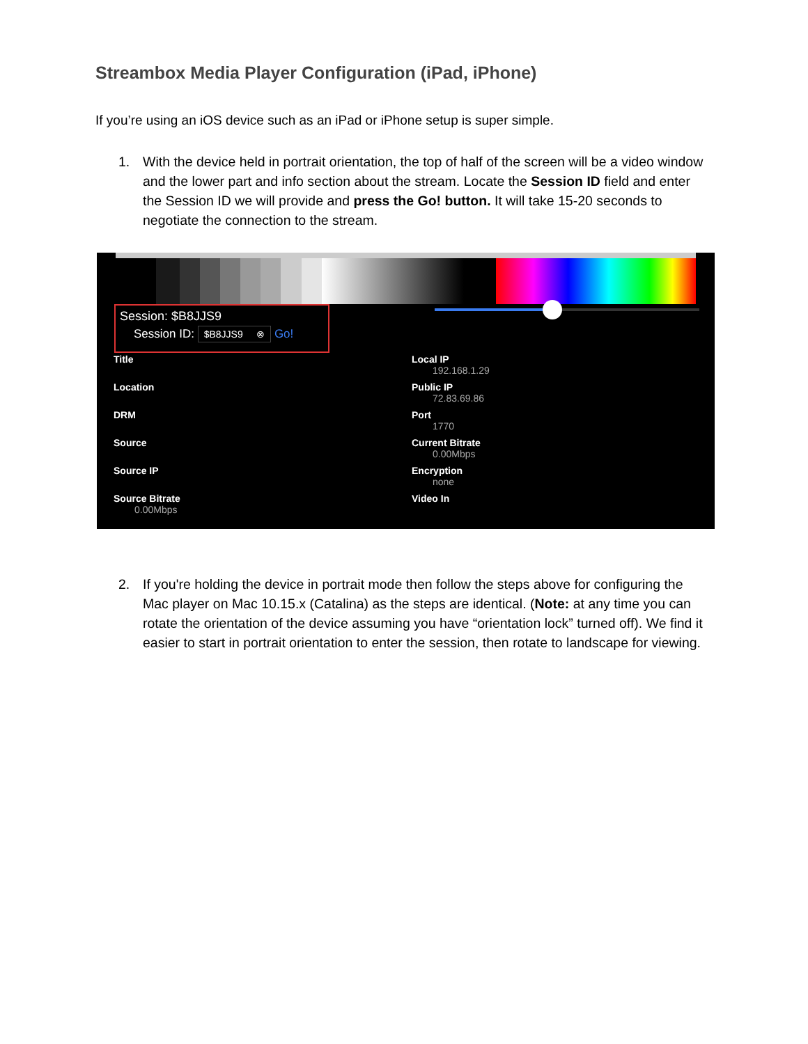Streambox Media Player Configuration (iPad, iPhone)
If you’re using an iOS device such as an iPad or iPhone setup is super simple.
1. With the device held in portrait orientation, the top of half of the screen will be a video window and the lower part and info section about the stream. Locate the Session ID field and enter the Session ID we will provide and press the Go! button. It will take 15-20 seconds to negotiate the connection to the stream.
Session: $B8JJS9
Session ID: $B8JJS9 ⊗ Go!
Title
Location
DRM
Source
Source IP
Source Bitrate
0.00Mbps
Local IP
192.168.1.29
Public IP
72.83.69.86
Port
1770
Current Bitrate
0.00Mbps
Encryption
none
Video In
2. If you're holding the device in portrait mode then follow the steps above for configuring the Mac player on Mac 10.15.x (Catalina) as the steps are identical. (Note: at any time you can rotate the orientation of the device assuming you have “orientation lock” turned off). We find it easier to start in portrait orientation to enter the session, then rotate to landscape for viewing.